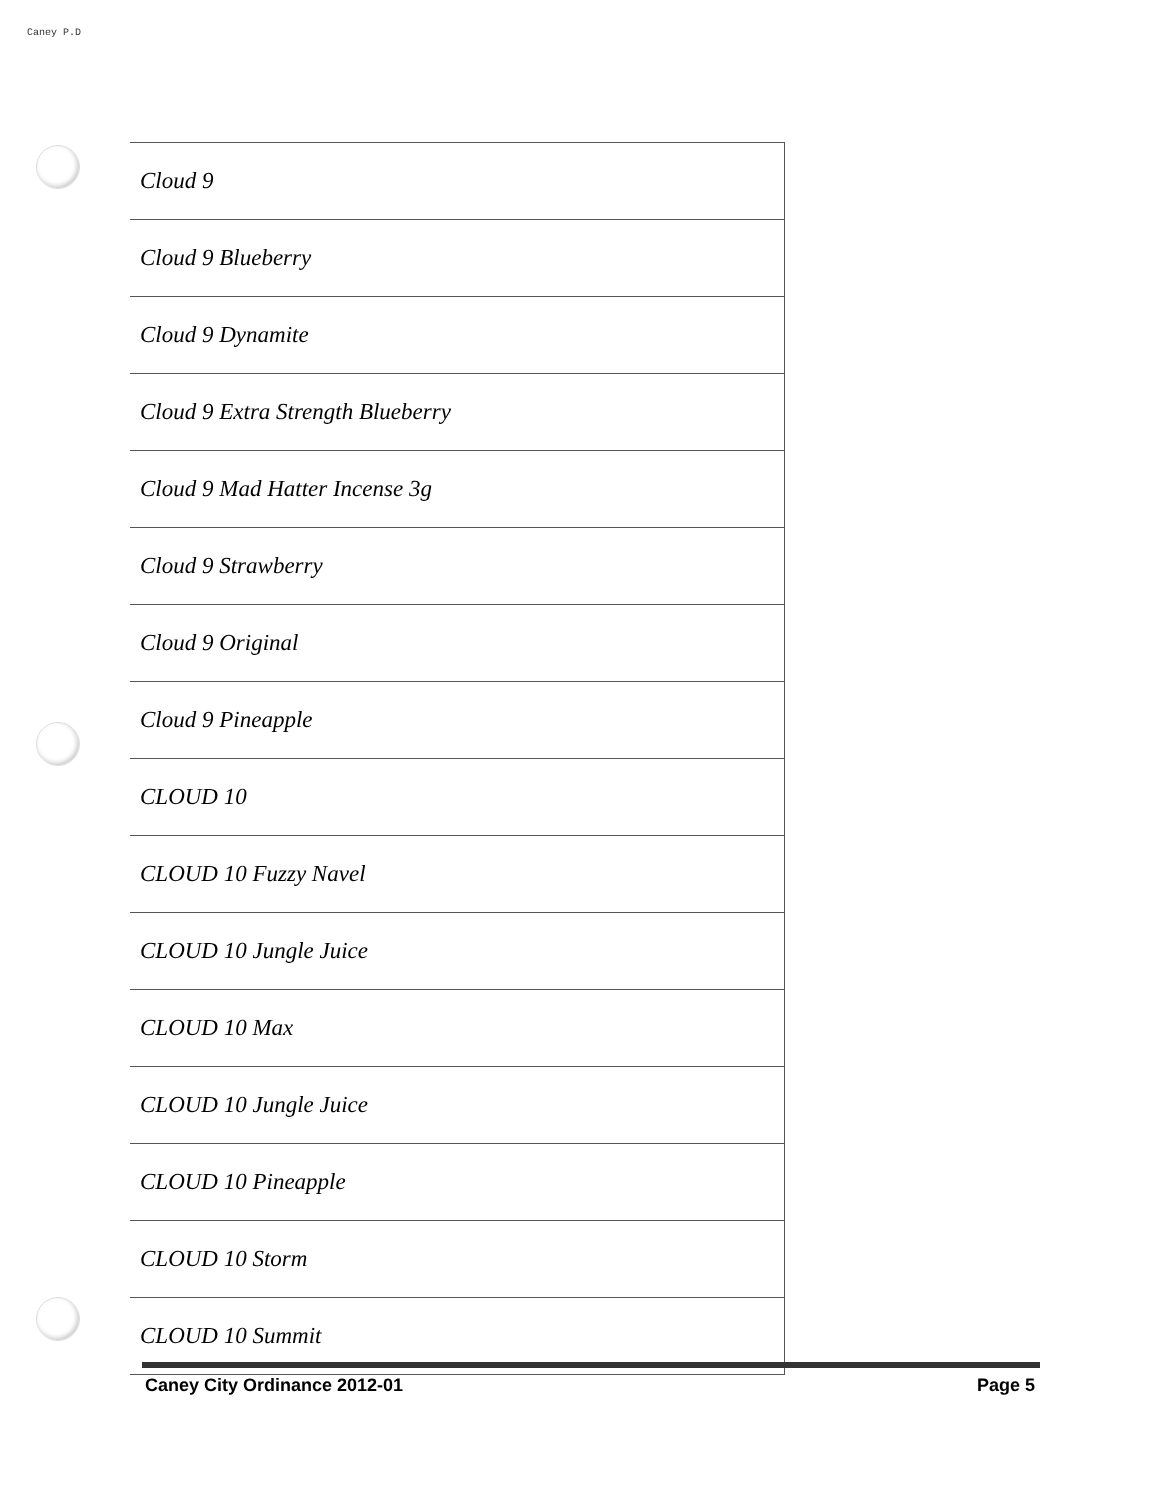Caney P.D
| Cloud 9 |
| Cloud 9 Blueberry |
| Cloud 9 Dynamite |
| Cloud 9 Extra Strength Blueberry |
| Cloud 9 Mad Hatter Incense 3g |
| Cloud 9 Strawberry |
| Cloud 9 Original |
| Cloud 9 Pineapple |
| CLOUD 10 |
| CLOUD 10 Fuzzy Navel |
| CLOUD 10 Jungle Juice |
| CLOUD 10 Max |
| CLOUD 10 Jungle Juice |
| CLOUD 10 Pineapple |
| CLOUD 10 Storm |
| CLOUD 10 Summit |
Caney City Ordinance 2012-01 Page 5